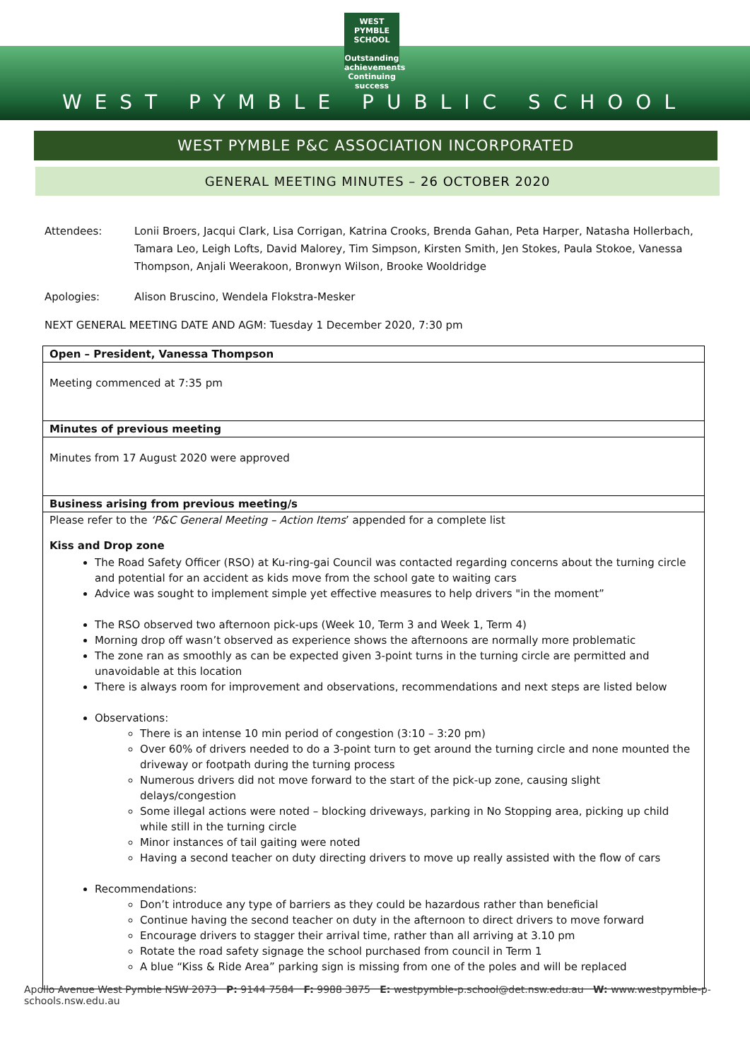WEST PYMBLE SCHOOL
Outstanding achievements Continuing success
WEST PYMBLE PUBLIC SCHOOL
WEST PYMBLE P&C ASSOCIATION INCORPORATED
GENERAL MEETING MINUTES – 26 OCTOBER 2020
Attendees: Lonii Broers, Jacqui Clark, Lisa Corrigan, Katrina Crooks, Brenda Gahan, Peta Harper, Natasha Hollerbach, Tamara Leo, Leigh Lofts, David Malorey, Tim Simpson, Kirsten Smith, Jen Stokes, Paula Stokoe, Vanessa Thompson, Anjali Weerakoon, Bronwyn Wilson, Brooke Wooldridge
Apologies: Alison Bruscino, Wendela Flokstra-Mesker
NEXT GENERAL MEETING DATE AND AGM: Tuesday 1 December 2020, 7:30 pm
| Open – President, Vanessa Thompson |
| Meeting commenced at 7:35 pm |
| Minutes of previous meeting |
| Minutes from 17 August 2020 were approved |
| Business arising from previous meeting/s |
| Please refer to the ‘P&C General Meeting – Action Items ’ appended for a complete list Kiss and Drop zone The Road Safety Officer (RSO) at Ku-ring-gai Council was contacted regarding concerns about the turning circle and potential for an accident as kids move from the school gate to waiting cars Advice was sought to implement simple yet effective measures to help drivers "in the moment” The RSO observed two afternoon pick-ups (Week 10, Term 3 and Week 1, Term 4) Morning drop off wasn’t observed as experience shows the afternoons are normally more problematic The zone ran as smoothly as can be expected given 3-point turns in the turning circle are permitted and unavoidable at this location There is always room for improvement and observations, recommendations and next steps are listed below Observations: There is an intense 10 min period of congestion (3:10 – 3:20 pm) Over 60% of drivers needed to do a 3-point turn to get around the turning circle and none mounted the driveway or footpath during the turning process Numerous drivers did not move forward to the start of the pick-up zone, causing slight delays/congestion Some illegal actions were noted – blocking driveways, parking in No Stopping area, picking up child while still in the turning circle Minor instances of tail gaiting were noted Having a second teacher on duty directing drivers to move up really assisted with the flow of cars Recommendations: Don’t introduce any type of barriers as they could be hazardous rather than beneficial Continue having the second teacher on duty in the afternoon to direct drivers to move forward Encourage drivers to stagger their arrival time, rather than all arriving at 3.10 pm Rotate the road safety signage the school purchased from council in Term 1 A blue “Kiss & Ride Area” parking sign is missing from one of the poles and will be replaced |
Apollo Avenue West Pymble NSW 2073 P: 9144 7584 F: 9988 3875 E: westpymble-p.school@det.nsw.edu.au W: www.westpymble-p-schools.nsw.edu.au